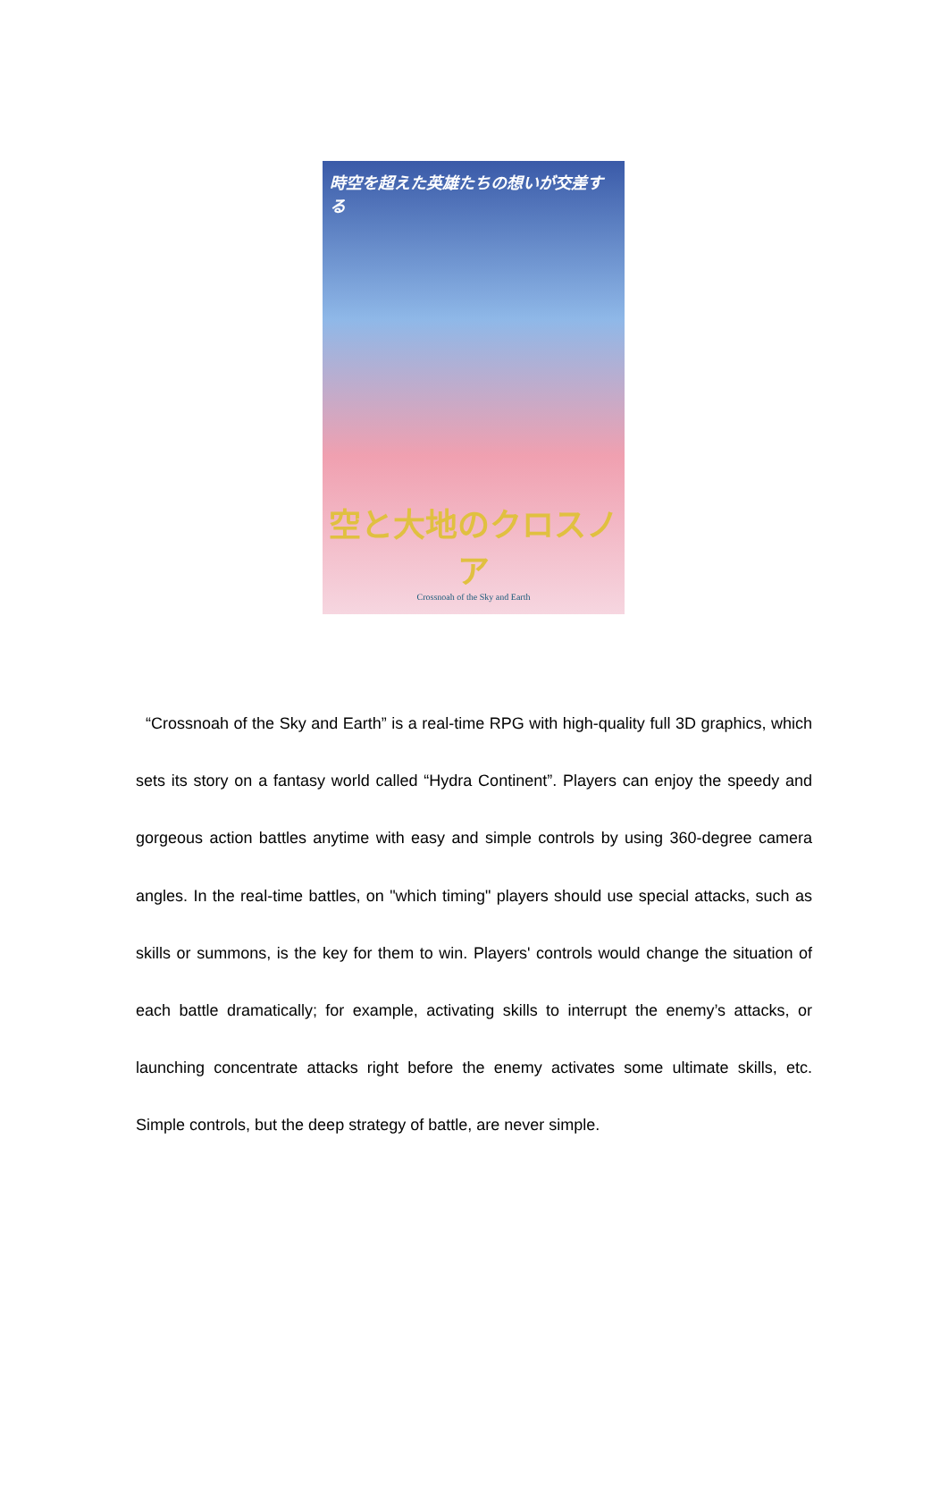時空を超えた英雄たちの想いが交差する
空と大地のクロスノア
Crossnoah of the Sky and Earth
“Crossnoah of the Sky and Earth” is a real-time RPG with high-quality full 3D graphics, which sets its story on a fantasy world called “Hydra Continent”. Players can enjoy the speedy and gorgeous action battles anytime with easy and simple controls by using 360-degree camera angles. In the real-time battles, on "which timing" players should use special attacks, such as skills or summons, is the key for them to win. Players' controls would change the situation of each battle dramatically; for example, activating skills to interrupt the enemy’s attacks, or launching concentrate attacks right before the enemy activates some ultimate skills, etc. Simple controls, but the deep strategy of battle, are never simple.